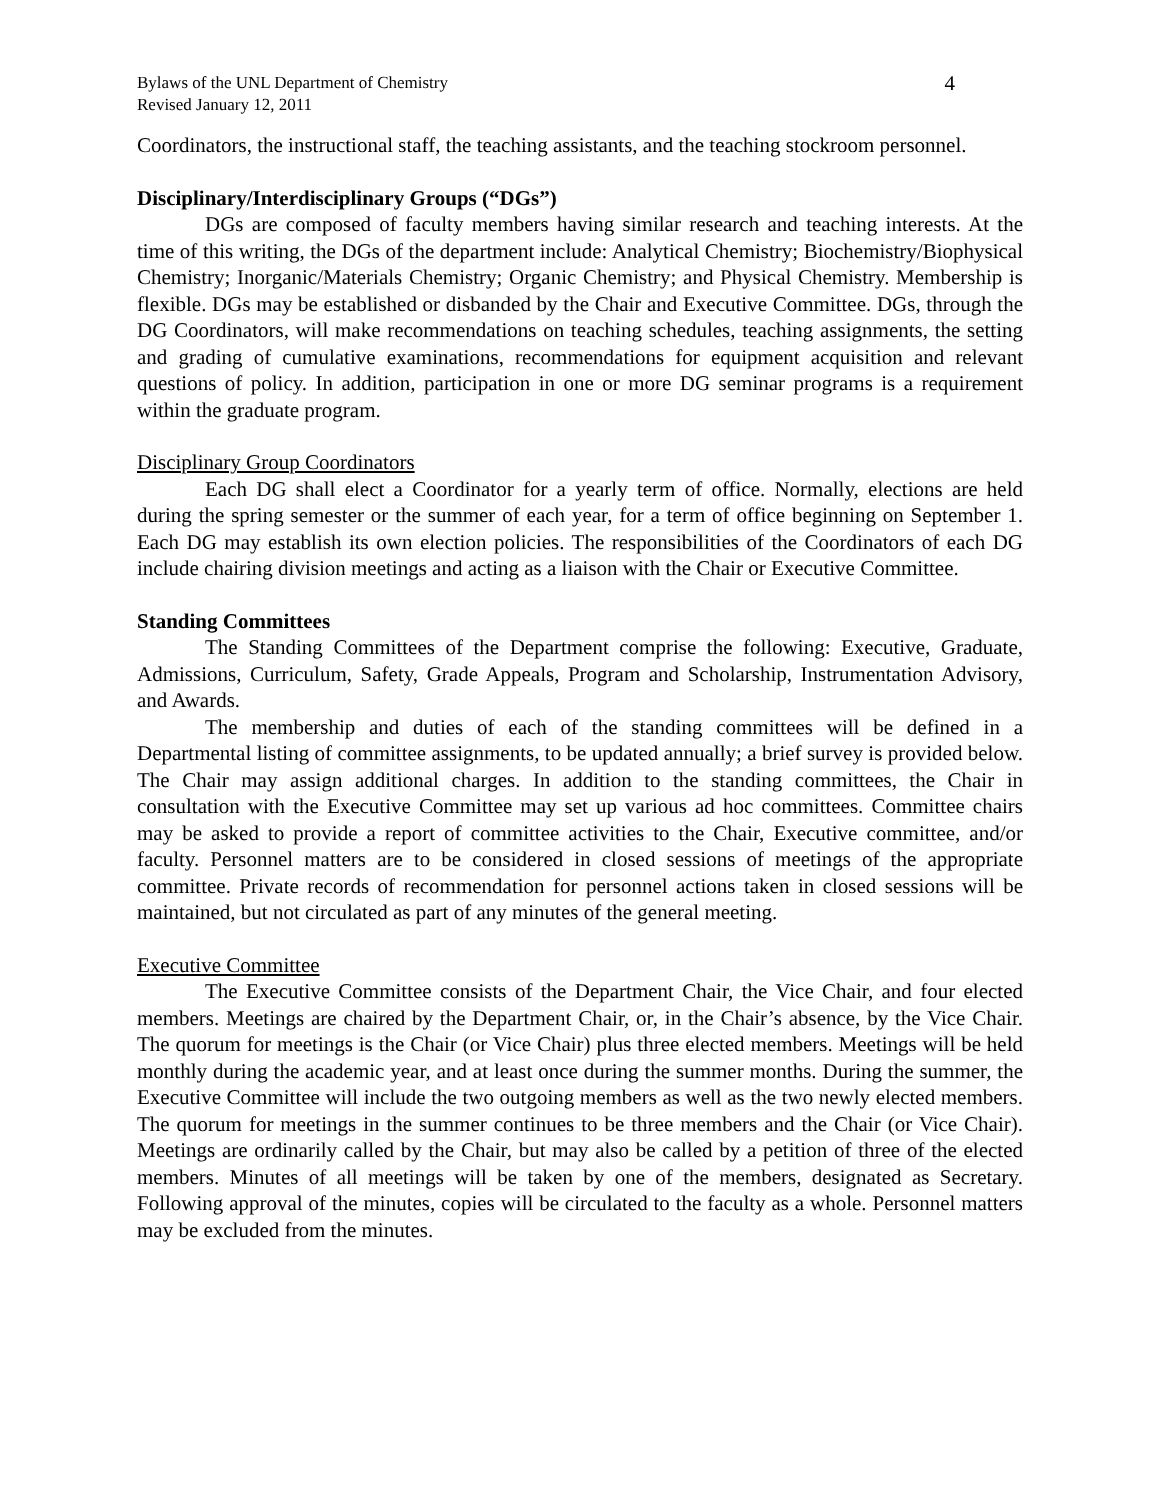Bylaws of the UNL Department of Chemistry
Revised January 12, 2011
4
Coordinators, the instructional staff, the teaching assistants, and the teaching stockroom personnel.
Disciplinary/Interdisciplinary Groups (“DGs”)
DGs are composed of faculty members having similar research and teaching interests. At the time of this writing, the DGs of the department include: Analytical Chemistry; Biochemistry/Biophysical Chemistry; Inorganic/Materials Chemistry; Organic Chemistry; and Physical Chemistry. Membership is flexible. DGs may be established or disbanded by the Chair and Executive Committee. DGs, through the DG Coordinators, will make recommendations on teaching schedules, teaching assignments, the setting and grading of cumulative examinations, recommendations for equipment acquisition and relevant questions of policy. In addition, participation in one or more DG seminar programs is a requirement within the graduate program.
Disciplinary Group Coordinators
Each DG shall elect a Coordinator for a yearly term of office. Normally, elections are held during the spring semester or the summer of each year, for a term of office beginning on September 1. Each DG may establish its own election policies. The responsibilities of the Coordinators of each DG include chairing division meetings and acting as a liaison with the Chair or Executive Committee.
Standing Committees
The Standing Committees of the Department comprise the following: Executive, Graduate, Admissions, Curriculum, Safety, Grade Appeals, Program and Scholarship, Instrumentation Advisory, and Awards.
The membership and duties of each of the standing committees will be defined in a Departmental listing of committee assignments, to be updated annually; a brief survey is provided below. The Chair may assign additional charges. In addition to the standing committees, the Chair in consultation with the Executive Committee may set up various ad hoc committees. Committee chairs may be asked to provide a report of committee activities to the Chair, Executive committee, and/or faculty. Personnel matters are to be considered in closed sessions of meetings of the appropriate committee. Private records of recommendation for personnel actions taken in closed sessions will be maintained, but not circulated as part of any minutes of the general meeting.
Executive Committee
The Executive Committee consists of the Department Chair, the Vice Chair, and four elected members. Meetings are chaired by the Department Chair, or, in the Chair’s absence, by the Vice Chair. The quorum for meetings is the Chair (or Vice Chair) plus three elected members. Meetings will be held monthly during the academic year, and at least once during the summer months. During the summer, the Executive Committee will include the two outgoing members as well as the two newly elected members. The quorum for meetings in the summer continues to be three members and the Chair (or Vice Chair). Meetings are ordinarily called by the Chair, but may also be called by a petition of three of the elected members. Minutes of all meetings will be taken by one of the members, designated as Secretary. Following approval of the minutes, copies will be circulated to the faculty as a whole. Personnel matters may be excluded from the minutes.